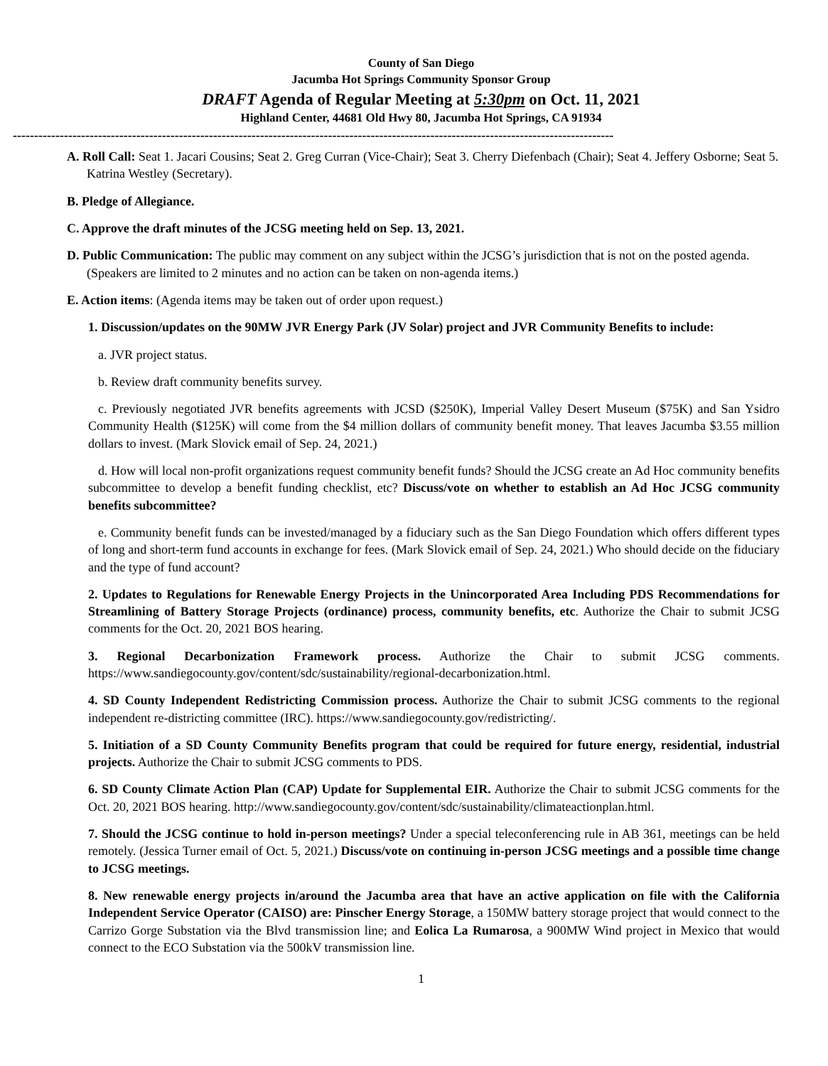County of San Diego
Jacumba Hot Springs Community Sponsor Group
DRAFT Agenda of Regular Meeting at 5:30pm on Oct. 11, 2021
Highland Center, 44681 Old Hwy 80, Jacumba Hot Springs, CA 91934
---------------------------------------------------------------------------------------------------------------------------------------------
A. Roll Call: Seat 1. Jacari Cousins; Seat 2. Greg Curran (Vice-Chair); Seat 3. Cherry Diefenbach (Chair); Seat 4. Jeffery Osborne; Seat 5. Katrina Westley (Secretary).
B. Pledge of Allegiance.
C. Approve the draft minutes of the JCSG meeting held on Sep. 13, 2021.
D. Public Communication: The public may comment on any subject within the JCSG’s jurisdiction that is not on the posted agenda. (Speakers are limited to 2 minutes and no action can be taken on non-agenda items.)
E. Action items: (Agenda items may be taken out of order upon request.)
1. Discussion/updates on the 90MW JVR Energy Park (JV Solar) project and JVR Community Benefits to include:
a. JVR project status.
b. Review draft community benefits survey.
c. Previously negotiated JVR benefits agreements with JCSD ($250K), Imperial Valley Desert Museum ($75K) and San Ysidro Community Health ($125K) will come from the $4 million dollars of community benefit money. That leaves Jacumba $3.55 million dollars to invest. (Mark Slovick email of Sep. 24, 2021.)
d. How will local non-profit organizations request community benefit funds? Should the JCSG create an Ad Hoc community benefits subcommittee to develop a benefit funding checklist, etc? Discuss/vote on whether to establish an Ad Hoc JCSG community benefits subcommittee?
e. Community benefit funds can be invested/managed by a fiduciary such as the San Diego Foundation which offers different types of long and short-term fund accounts in exchange for fees. (Mark Slovick email of Sep. 24, 2021.) Who should decide on the fiduciary and the type of fund account?
2. Updates to Regulations for Renewable Energy Projects in the Unincorporated Area Including PDS Recommendations for Streamlining of Battery Storage Projects (ordinance) process, community benefits, etc. Authorize the Chair to submit JCSG comments for the Oct. 20, 2021 BOS hearing.
3. Regional Decarbonization Framework process. Authorize the Chair to submit JCSG comments. https://www.sandiegocounty.gov/content/sdc/sustainability/regional-decarbonization.html.
4. SD County Independent Redistricting Commission process. Authorize the Chair to submit JCSG comments to the regional independent re-districting committee (IRC). https://www.sandiegocounty.gov/redistricting/.
5. Initiation of a SD County Community Benefits program that could be required for future energy, residential, industrial projects. Authorize the Chair to submit JCSG comments to PDS.
6. SD County Climate Action Plan (CAP) Update for Supplemental EIR. Authorize the Chair to submit JCSG comments for the Oct. 20, 2021 BOS hearing. http://www.sandiegocounty.gov/content/sdc/sustainability/climateactionplan.html.
7. Should the JCSG continue to hold in-person meetings? Under a special teleconferencing rule in AB 361, meetings can be held remotely. (Jessica Turner email of Oct. 5, 2021.) Discuss/vote on continuing in-person JCSG meetings and a possible time change to JCSG meetings.
8. New renewable energy projects in/around the Jacumba area that have an active application on file with the California Independent Service Operator (CAISO) are: Pinscher Energy Storage, a 150MW battery storage project that would connect to the Carrizo Gorge Substation via the Blvd transmission line; and Eolica La Rumarosa, a 900MW Wind project in Mexico that would connect to the ECO Substation via the 500kV transmission line.
1